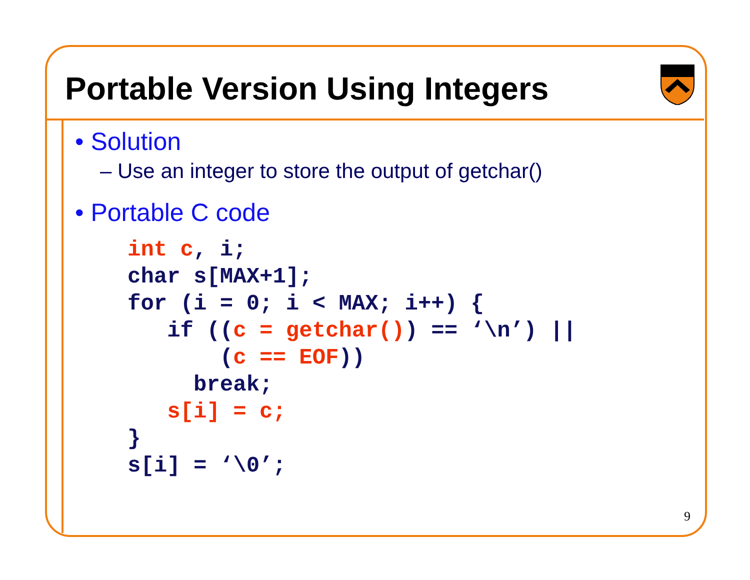Portable Version Using Integers
• Solution
– Use an integer to store the output of getchar()
• Portable C code
int c, i;
char s[MAX+1];
for (i = 0; i < MAX; i++) {
   if ((c = getchar()) == ‘\n’) ||
       (c == EOF))
     break;
   s[i] = c;
}
s[i] = ‘\0’;
9